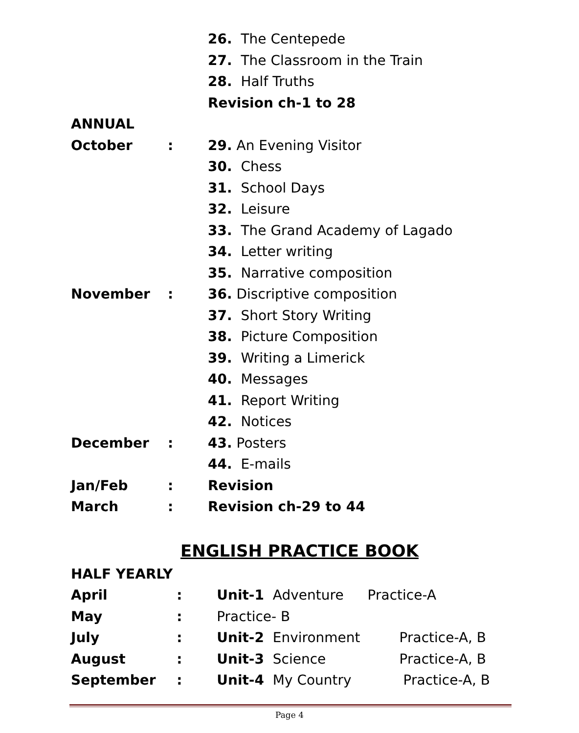| | | 26. The Centepede |
| | | 27. The Classroom in the Train |
| | | 28. Half Truths |
| | | Revision ch-1 to 28 |
| ANNUAL | | |
| October | : | 29. An Evening Visitor |
| | | 30. Chess |
| | | 31. School Days |
| | | 32. Leisure |
| | | 33. The Grand Academy of Lagado |
| | | 34. Letter writing |
| | | 35. Narrative composition |
| November | : | 36. Discriptive composition |
| | | 37. Short Story Writing |
| | | 38. Picture Composition |
| | | 39. Writing a Limerick |
| | | 40. Messages |
| | | 41. Report Writing |
| | | 42. Notices |
| December | : | 43. Posters |
| | | 44. E-mails |
| Jan/Feb | : | Revision |
| March | : | Revision ch-29 to 44 |
ENGLISH PRACTICE BOOK
| HALF YEARLY | | | |
| April | : | Unit-1 Adventure | Practice-A |
| May | : | Practice- B | |
| July | : | Unit-2 Environment | Practice-A, B |
| August | : | Unit-3 Science | Practice-A, B |
| September | : | Unit-4 My Country | Practice-A, B |
Page 4